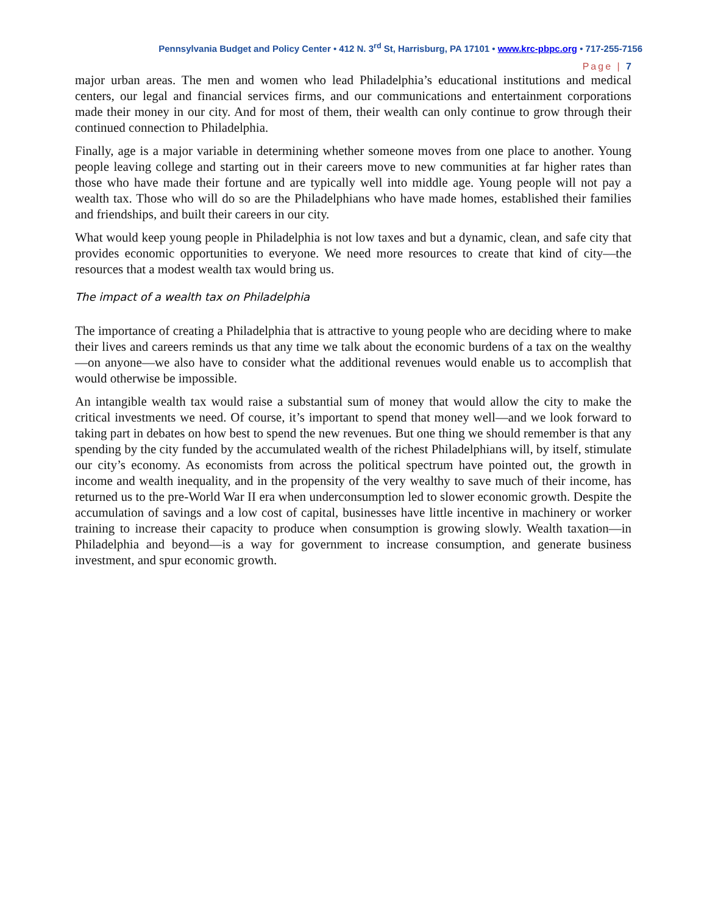Pennsylvania Budget and Policy Center • 412 N. 3<sup>rd</sup> St, Harrisburg, PA 17101 • www.krc-pbpc.org • 717-255-7156
Page | 7
major urban areas. The men and women who lead Philadelphia’s educational institutions and medical centers, our legal and financial services firms, and our communications and entertainment corporations made their money in our city. And for most of them, their wealth can only continue to grow through their continued connection to Philadelphia.
Finally, age is a major variable in determining whether someone moves from one place to another. Young people leaving college and starting out in their careers move to new communities at far higher rates than those who have made their fortune and are typically well into middle age. Young people will not pay a wealth tax. Those who will do so are the Philadelphians who have made homes, established their families and friendships, and built their careers in our city.
What would keep young people in Philadelphia is not low taxes and but a dynamic, clean, and safe city that provides economic opportunities to everyone. We need more resources to create that kind of city—the resources that a modest wealth tax would bring us.
The impact of a wealth tax on Philadelphia
The importance of creating a Philadelphia that is attractive to young people who are deciding where to make their lives and careers reminds us that any time we talk about the economic burdens of a tax on the wealthy—on anyone—we also have to consider what the additional revenues would enable us to accomplish that would otherwise be impossible.
An intangible wealth tax would raise a substantial sum of money that would allow the city to make the critical investments we need. Of course, it’s important to spend that money well—and we look forward to taking part in debates on how best to spend the new revenues. But one thing we should remember is that any spending by the city funded by the accumulated wealth of the richest Philadelphians will, by itself, stimulate our city’s economy. As economists from across the political spectrum have pointed out, the growth in income and wealth inequality, and in the propensity of the very wealthy to save much of their income, has returned us to the pre-World War II era when underconsumption led to slower economic growth. Despite the accumulation of savings and a low cost of capital, businesses have little incentive in machinery or worker training to increase their capacity to produce when consumption is growing slowly. Wealth taxation—in Philadelphia and beyond—is a way for government to increase consumption, and generate business investment, and spur economic growth.